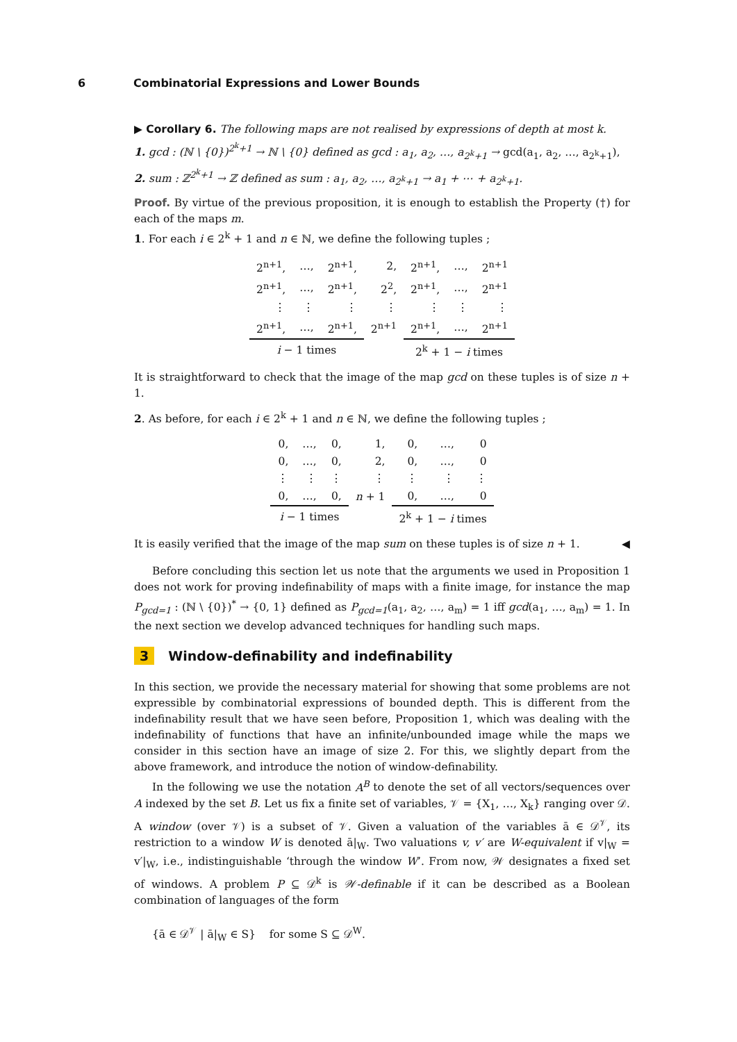6 Combinatorial Expressions and Lower Bounds
▶ Corollary 6. The following maps are not realised by expressions of depth at most k.
1. gcd : (ℕ \ {0})<sup>2<sup>k</sup>+1</sup> → ℕ \ {0} defined as gcd : a<sub>1</sub>, a<sub>2</sub>, …, a<sub>2<sup>k</sup>+1</sub> → gcd(a<sub>1</sub>, a<sub>2</sub>, …, a<sub>2<sup>k</sup>+1</sub>),
2. sum : ℤ<sup>2<sup>k</sup>+1</sup> → ℤ defined as sum : a<sub>1</sub>, a<sub>2</sub>, …, a<sub>2<sup>k</sup>+1</sub> → a<sub>1</sub> + ⋯ + a<sub>2<sup>k</sup>+1</sub>.
Proof. By virtue of the previous proposition, it is enough to establish the Property (†) for each of the maps m.
1. For each i ∈ 2<sup>k</sup> + 1 and n ∈ ℕ, we define the following tuples ;
| 2<sup>n+1</sup>, | …, | 2<sup>n+1</sup>, | 2, | 2<sup>n+1</sup>, | …, | 2<sup>n+1</sup> |
| 2<sup>n+1</sup>, | …, | 2<sup>n+1</sup>, | 2<sup>2</sup>, | 2<sup>n+1</sup>, | …, | 2<sup>n+1</sup> |
| ⋮ | ⋮ | ⋮ | ⋮ | ⋮ | ⋮ | ⋮ |
| 2<sup>n+1</sup>, | …, | 2<sup>n+1</sup>, | 2<sup>n+1</sup> | 2<sup>n+1</sup>, | …, | 2<sup>n+1</sup> |
| i − 1 times | | | | 2<sup>k</sup> + 1 − i times | | |
It is straightforward to check that the image of the map gcd on these tuples is of size n + 1.
2. As before, for each i ∈ 2<sup>k</sup> + 1 and n ∈ ℕ, we define the following tuples ;
| 0, | …, | 0, | 1, | 0, | …, | 0 |
| 0, | …, | 0, | 2, | 0, | …, | 0 |
| ⋮ | ⋮ | ⋮ | ⋮ | ⋮ | ⋮ | ⋮ |
| 0, | …, | 0, | n + 1 | 0, | …, | 0 |
| i − 1 times | | | | 2<sup>k</sup> + 1 − i times | | |
It is easily verified that the image of the map sum on these tuples is of size n + 1. ◀
Before concluding this section let us note that the arguments we used in Proposition 1 does not work for proving indefinability of maps with a finite image, for instance the map P<sub>gcd=1</sub> : (ℕ \ {0})<sup>*</sup> → {0, 1} defined as P<sub>gcd=1</sub>(a<sub>1</sub>, a<sub>2</sub>, …, a<sub>m</sub>) = 1 iff gcd(a<sub>1</sub>, …, a<sub>m</sub>) = 1. In the next section we develop advanced techniques for handling such maps.
3 Window-definability and indefinability
In this section, we provide the necessary material for showing that some problems are not expressible by combinatorial expressions of bounded depth. This is different from the indefinability result that we have seen before, Proposition 1, which was dealing with the indefinability of functions that have an infinite/unbounded image while the maps we consider in this section have an image of size 2. For this, we slightly depart from the above framework, and introduce the notion of window-definability.
In the following we use the notation A<sup>B</sup> to denote the set of all vectors/sequences over A indexed by the set B. Let us fix a finite set of variables, 𝒱 = {X<sub>1</sub>, …, X<sub>k</sub>} ranging over 𝒟. A window (over 𝒱) is a subset of 𝒱. Given a valuation of the variables ā ∈ 𝒟<sup>𝒱</sup>, its restriction to a window W is denoted ā|<sub>W</sub>. Two valuations v, v′ are W-equivalent if v|<sub>W</sub> = v′|<sub>W</sub>, i.e., indistinguishable ‘through the window W’. From now, 𝒲 designates a fixed set of windows. A problem P ⊆ 𝒟<sup>k</sup> is 𝒲-definable if it can be described as a Boolean combination of languages of the form
{ā ∈ 𝒟<sup>𝒱</sup> | ā|<sub>W</sub> ∈ S} for some S ⊆ 𝒟<sup>W</sup>.